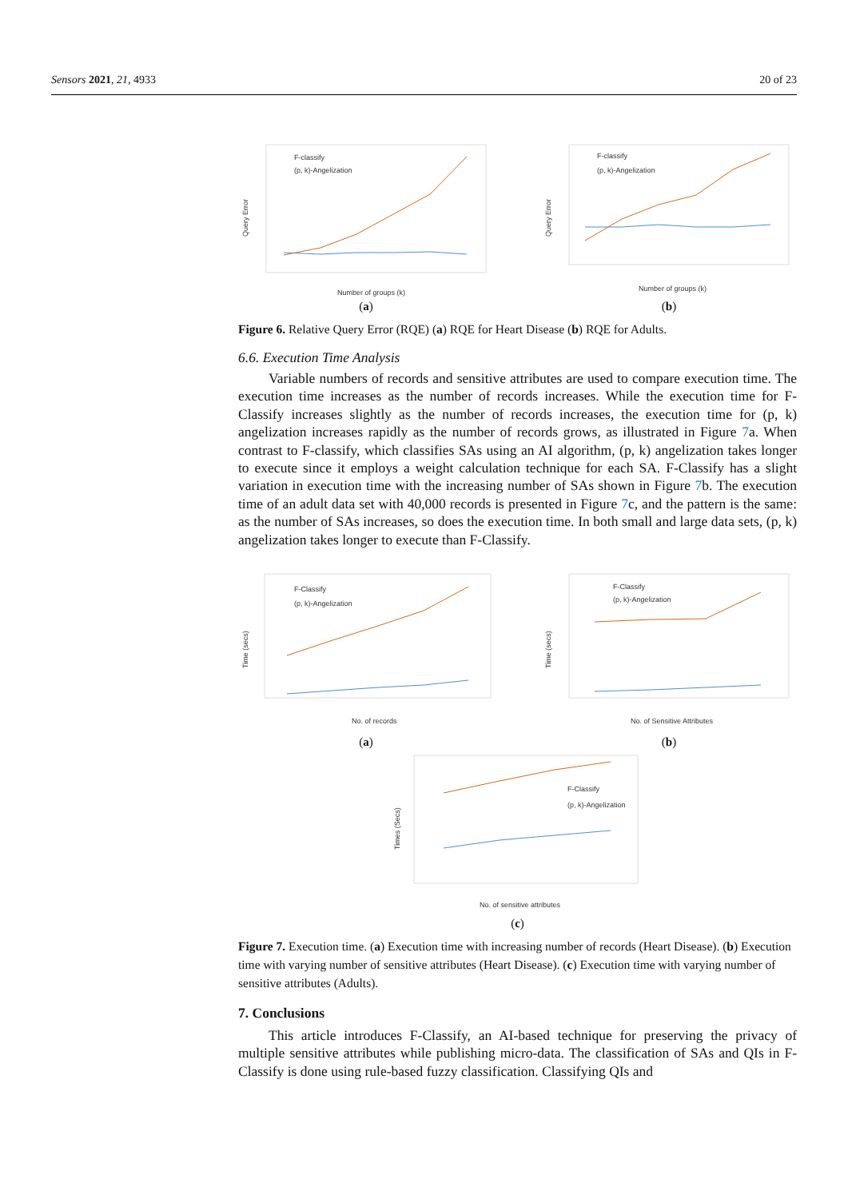Sensors 2021, 21, 4933 20 of 23
Query Error
F-classify
(p, k)-Angelization
Number of groups (k)
(a)
Query Error
F-classify
(p, k)-Angelization
Number of groups (k)
(b)
Figure 6. Relative Query Error (RQE) (a) RQE for Heart Disease (b) RQE for Adults.
6.6. Execution Time Analysis
Variable numbers of records and sensitive attributes are used to compare execution time. The execution time increases as the number of records increases. While the execution time for F-Classify increases slightly as the number of records increases, the execution time for (p, k) angelization increases rapidly as the number of records grows, as illustrated in Figure 7a. When contrast to F-classify, which classifies SAs using an AI algorithm, (p, k) angelization takes longer to execute since it employs a weight calculation technique for each SA. F-Classify has a slight variation in execution time with the increasing number of SAs shown in Figure 7b. The execution time of an adult data set with 40,000 records is presented in Figure 7c, and the pattern is the same: as the number of SAs increases, so does the execution time. In both small and large data sets, (p, k) angelization takes longer to execute than F-Classify.
Time (secs)
F-Classify
(p, k)-Angelization
No. of records
(a)
Time (secs)
F-Classify
(p, k)-Angelization
No. of Sensitive Attributes
(b)
Times (Secs)
F-Classify
(p, k)-Angelization
No. of sensitive attributes
(c)
Figure 7. Execution time. (a) Execution time with increasing number of records (Heart Disease). (b) Execution time with varying number of sensitive attributes (Heart Disease). (c) Execution time with varying number of sensitive attributes (Adults).
7. Conclusions
This article introduces F-Classify, an AI-based technique for preserving the privacy of multiple sensitive attributes while publishing micro-data. The classification of SAs and QIs in F-Classify is done using rule-based fuzzy classification. Classifying QIs and